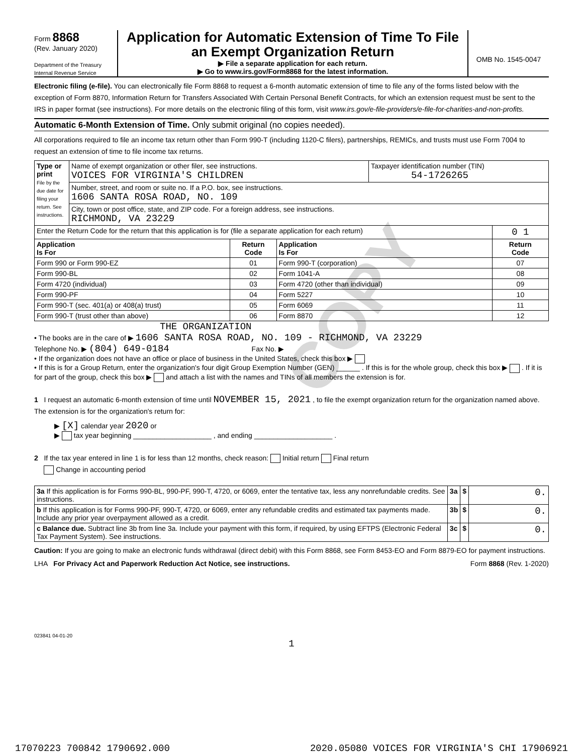COPY
Form 8868
(Rev. January 2020)
Department of the Treasury
Internal Revenue Service
Application for Automatic Extension of Time To File an Exempt Organization Return
▶ File a separate application for each return.
▶ Go to www.irs.gov/Form8868 for the latest information.
OMB No. 1545-0047
Electronic filing (e-file). You can electronically file Form 8868 to request a 6-month automatic extension of time to file any of the forms listed below with the exception of Form 8870, Information Return for Transfers Associated With Certain Personal Benefit Contracts, for which an extension request must be sent to the IRS in paper format (see instructions). For more details on the electronic filing of this form, visit www.irs.gov/e-file-providers/e-file-for-charities-and-non-profits.
Automatic 6-Month Extension of Time. Only submit original (no copies needed).
All corporations required to file an income tax return other than Form 990-T (including 1120-C filers), partnerships, REMICs, and trusts must use Form 7004 to request an extension of time to file income tax returns.
| Type or print File by the due date for filing your return. See instructions. | Name of exempt organization or other filer, see instructions. VOICES FOR VIRGINIA'S CHILDREN | | | Taxpayer identification number (TIN) 54-1726265 | |
| | Number, street, and room or suite no. If a P.O. box, see instructions. 1606 SANTA ROSA ROAD, NO. 109 | | | | |
| | City, town or post office, state, and ZIP code. For a foreign address, see instructions. RICHMOND, VA 23229 | | | | |
| Enter the Return Code for the return that this application is for (file a separate application for each return) | | | | | 0 1 |
| Application Is For | | Return Code | Application Is For | | Return Code |
| Form 990 or Form 990-EZ | | 01 | Form 990-T (corporation) | | 07 |
| Form 990-BL | | 02 | Form 1041-A | | 08 |
| Form 4720 (individual) | | 03 | Form 4720 (other than individual) | | 09 |
| Form 990-PF | | 04 | Form 5227 | | 10 |
| Form 990-T (sec. 401(a) or 408(a) trust) | | 05 | Form 6069 | | 11 |
| Form 990-T (trust other than above) | | 06 | Form 8870 | | 12 |
THE ORGANIZATION
• The books are in the care of ▶ 1606 SANTA ROSA ROAD, NO. 109 - RICHMOND, VA 23229
Telephone No. ▶ (804) 649-0184 Fax No. ▶
• If the organization does not have an office or place of business in the United States, check this box ▶
• If this is for a Group Return, enter the organization's four digit Group Exemption Number (GEN) ______ . If this is for the whole group, check this box ▶ . If it is for part of the group, check this box ▶ and attach a list with the names and TINs of all members the extension is for.
1 I request an automatic 6-month extension of time until NOVEMBER 15, 2021 , to file the exempt organization return for the organization named above. The extension is for the organization's return for:
▶ [X] calendar year 2020 or
▶ tax year beginning ____________________ , and ending ____________________ .
2 If the tax year entered in line 1 is for less than 12 months, check reason: Initial return Final return
Change in accounting period
| 3a If this application is for Forms 990-BL, 990-PF, 990-T, 4720, or 6069, enter the tentative tax, less any nonrefundable credits. See instructions. | 3a | $ | 0. |
| b If this application is for Forms 990-PF, 990-T, 4720, or 6069, enter any refundable credits and estimated tax payments made. Include any prior year overpayment allowed as a credit. | 3b | $ | 0. |
| c Balance due. Subtract line 3b from line 3a. Include your payment with this form, if required, by using EFTPS (Electronic Federal Tax Payment System). See instructions. | 3c | $ | 0. |
Caution: If you are going to make an electronic funds withdrawal (direct debit) with this Form 8868, see Form 8453-EO and Form 8879-EO for payment instructions.
LHA For Privacy Act and Paperwork Reduction Act Notice, see instructions. Form 8868 (Rev. 1-2020)
023841 04-01-20
1
17070223 700842 1790692.000 2020.05080 VOICES FOR VIRGINIA'S CHI 17906921